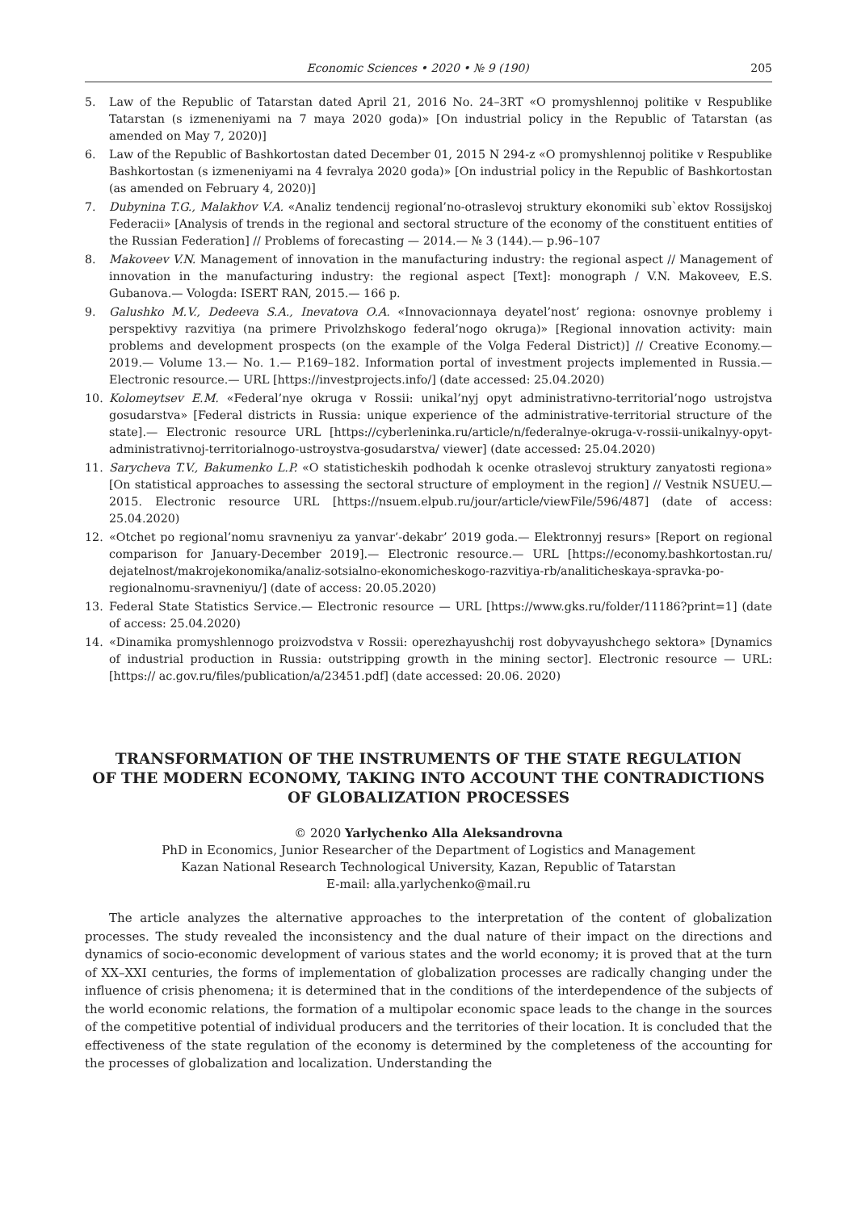Economic Sciences • 2020 • № 9 (190) 205
5. Law of the Republic of Tatarstan dated April 21, 2016 No. 24–3RT «O promyshlennoj politike v Respublike Tatarstan (s izmeneniyami na 7 maya 2020 goda)» [On industrial policy in the Republic of Tatarstan (as amended on May 7, 2020)]
6. Law of the Republic of Bashkortostan dated December 01, 2015 N 294-z «O promyshlennoj politike v Respublike Bashkortostan (s izmeneniyami na 4 fevralya 2020 goda)» [On industrial policy in the Republic of Bashkortostan (as amended on February 4, 2020)]
7. Dubynina T.G., Malakhov V.A. «Analiz tendencij regional’no-otraslevoj struktury ekonomiki sub`ektov Rossijskoj Federacii» [Analysis of trends in the regional and sectoral structure of the economy of the constituent entities of the Russian Federation] // Problems of forecasting — 2014.— № 3 (144).— p.96–107
8. Makoveev V.N. Management of innovation in the manufacturing industry: the regional aspect // Management of innovation in the manufacturing industry: the regional aspect [Text]: monograph / V.N. Makoveev, E.S. Gubanova.— Vologda: ISERT RAN, 2015.— 166 p.
9. Galushko M.V., Dedeeva S.A., Inevatova O.A. «Innovacionnaya deyatel’nost’ regiona: osnovnye problemy i perspektivy razvitiya (na primere Privolzhskogo federal’nogo okruga)» [Regional innovation activity: main problems and development prospects (on the example of the Volga Federal District)] // Creative Economy.— 2019.— Volume 13.— No. 1.— P.169–182. Information portal of investment projects implemented in Russia.— Electronic resource.— URL [https://investprojects.info/] (date accessed: 25.04.2020)
10. Kolomeytsev E.M. «Federal’nye okruga v Rossii: unikal’nyj opyt administrativno-territorial’nogo ustrojstva gosudarstva» [Federal districts in Russia: unique experience of the administrative-territorial structure of the state].— Electronic resource URL [https://cyberleninka.ru/article/n/federalnye-okruga-v-rossii-unikalnyy-opyt-administrativnoj-territorialnogo-ustroystva-gosudarstva/ viewer] (date accessed: 25.04.2020)
11. Sarycheva T.V., Bakumenko L.P. «O statisticheskih podhodah k ocenke otraslevoj struktury zanyatosti regiona» [On statistical approaches to assessing the sectoral structure of employment in the region] // Vestnik NSUEU.— 2015. Electronic resource URL [https://nsuem.elpub.ru/jour/article/viewFile/596/487] (date of access: 25.04.2020)
12. «Otchet po regional’nomu sravneniyu za yanvar’-dekabr’ 2019 goda.— Elektronnyj resurs» [Report on regional comparison for January-December 2019].— Electronic resource.— URL [https://economy.bashkortostan.ru/ dejatelnost/makrojekonomika/analiz-sotsialno-ekonomicheskogo-razvitiya-rb/analiticheskaya-spravka-po-regionalnomu-sravneniyu/] (date of access: 20.05.2020)
13. Federal State Statistics Service.— Electronic resource — URL [https://www.gks.ru/folder/11186?print=1] (date of access: 25.04.2020)
14. «Dinamika promyshlennogo proizvodstva v Rossii: operezhayushchij rost dobyvayushchego sektora» [Dynamics of industrial production in Russia: outstripping growth in the mining sector]. Electronic resource — URL: [https:// ac.gov.ru/files/publication/a/23451.pdf] (date accessed: 20.06. 2020)
TRANSFORMATION OF THE INSTRUMENTS OF THE STATE REGULATION
OF THE MODERN ECONOMY, TAKING INTO ACCOUNT THE CONTRADICTIONS
OF GLOBALIZATION PROCESSES
© 2020 Yarlychenko Alla Aleksandrovna
PhD in Economics, Junior Researcher of the Department of Logistics and Management
Kazan National Research Technological University, Kazan, Republic of Tatarstan
E-mail: alla.yarlychenko@mail.ru
The article analyzes the alternative approaches to the interpretation of the content of globalization processes. The study revealed the inconsistency and the dual nature of their impact on the directions and dynamics of socio-economic development of various states and the world economy; it is proved that at the turn of XX–XXI centuries, the forms of implementation of globalization processes are radically changing under the influence of crisis phenomena; it is determined that in the conditions of the interdependence of the subjects of the world economic relations, the formation of a multipolar economic space leads to the change in the sources of the competitive potential of individual producers and the territories of their location. It is concluded that the effectiveness of the state regulation of the economy is determined by the completeness of the accounting for the processes of globalization and localization. Understanding the